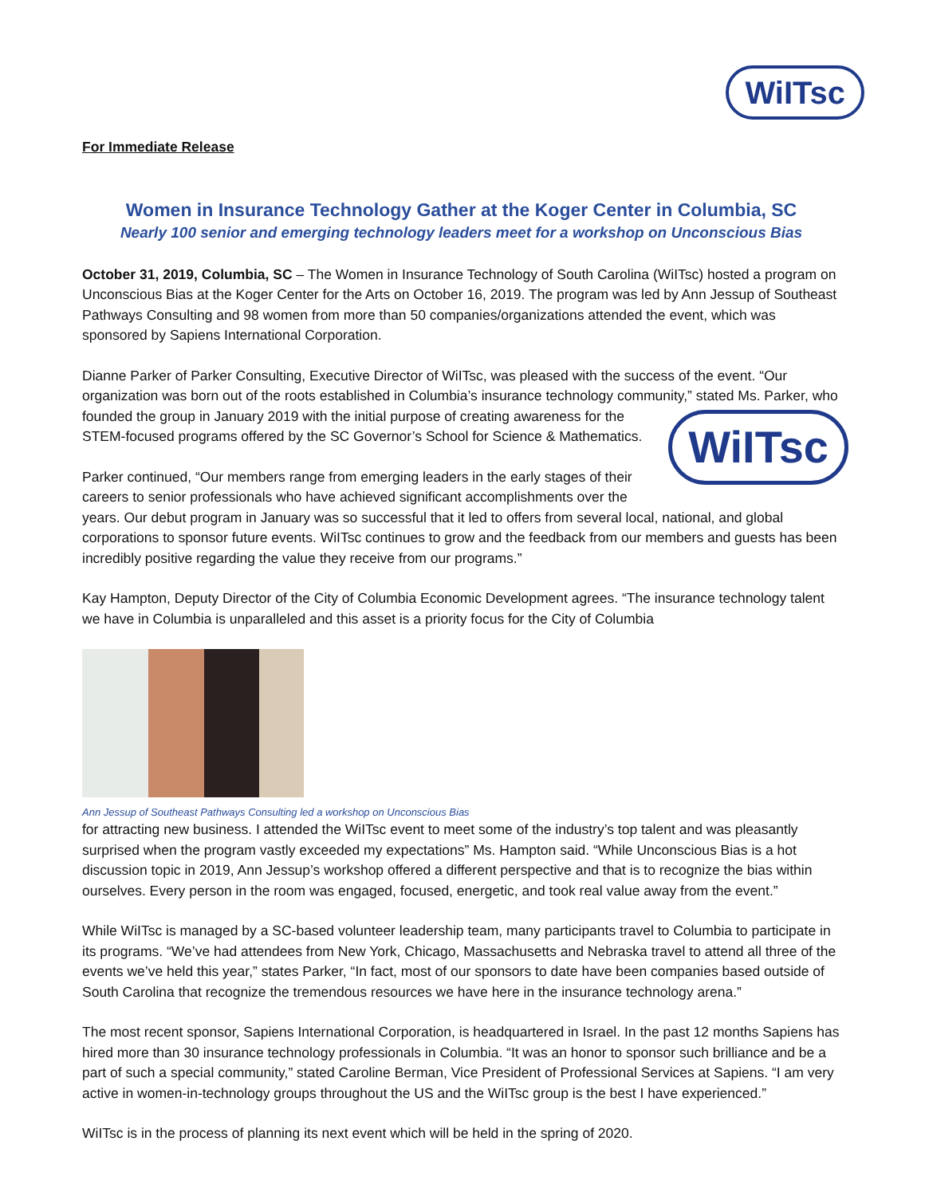WiITsc
For Immediate Release
Women in Insurance Technology Gather at the Koger Center in Columbia, SC
Nearly 100 senior and emerging technology leaders meet for a workshop on Unconscious Bias
October 31, 2019, Columbia, SC – The Women in Insurance Technology of South Carolina (WiITsc) hosted a program on Unconscious Bias at the Koger Center for the Arts on October 16, 2019. The program was led by Ann Jessup of Southeast Pathways Consulting and 98 women from more than 50 companies/organizations attended the event, which was sponsored by Sapiens International Corporation.
Dianne Parker of Parker Consulting, Executive Director of WiITsc, was pleased with the success of the event. “Our organization was born out of the roots established in Columbia’s insurance technology community,” stated WiITsc Ms. Parker, who founded the group in January 2019 with the initial purpose of creating awareness for the STEM-focused programs offered by the SC Governor’s School for Science & Mathematics.
Parker continued, “Our members range from emerging leaders in the early stages of their careers to senior professionals who have achieved significant accomplishments over the years. Our debut program in January was so successful that it led to offers from several local, national, and global corporations to sponsor future events. WiITsc continues to grow and the feedback from our members and guests has been incredibly positive regarding the value they receive from our programs.”
Kay Hampton, Deputy Director of the City of Columbia Economic Development agrees. “The insurance technology talent we have in Columbia is unparalleled and this asset is a priority focus for the City of Columbia
Ann Jessup of Southeast Pathways Consulting led a workshop on Unconscious Bias
for attracting new business. I attended the WiITsc event to meet some of the industry’s top talent and was pleasantly surprised when the program vastly exceeded my expectations” Ms. Hampton said. “While Unconscious Bias is a hot discussion topic in 2019, Ann Jessup’s workshop offered a different perspective and that is to recognize the bias within ourselves. Every person in the room was engaged, focused, energetic, and took real value away from the event.”
While WiITsc is managed by a SC-based volunteer leadership team, many participants travel to Columbia to participate in its programs. “We’ve had attendees from New York, Chicago, Massachusetts and Nebraska travel to attend all three of the events we’ve held this year,” states Parker, “In fact, most of our sponsors to date have been companies based outside of South Carolina that recognize the tremendous resources we have here in the insurance technology arena.”
The most recent sponsor, Sapiens International Corporation, is headquartered in Israel. In the past 12 months Sapiens has hired more than 30 insurance technology professionals in Columbia. “It was an honor to sponsor such brilliance and be a part of such a special community,” stated Caroline Berman, Vice President of Professional Services at Sapiens. “I am very active in women-in-technology groups throughout the US and the WiITsc group is the best I have experienced.”
WiITsc is in the process of planning its next event which will be held in the spring of 2020.